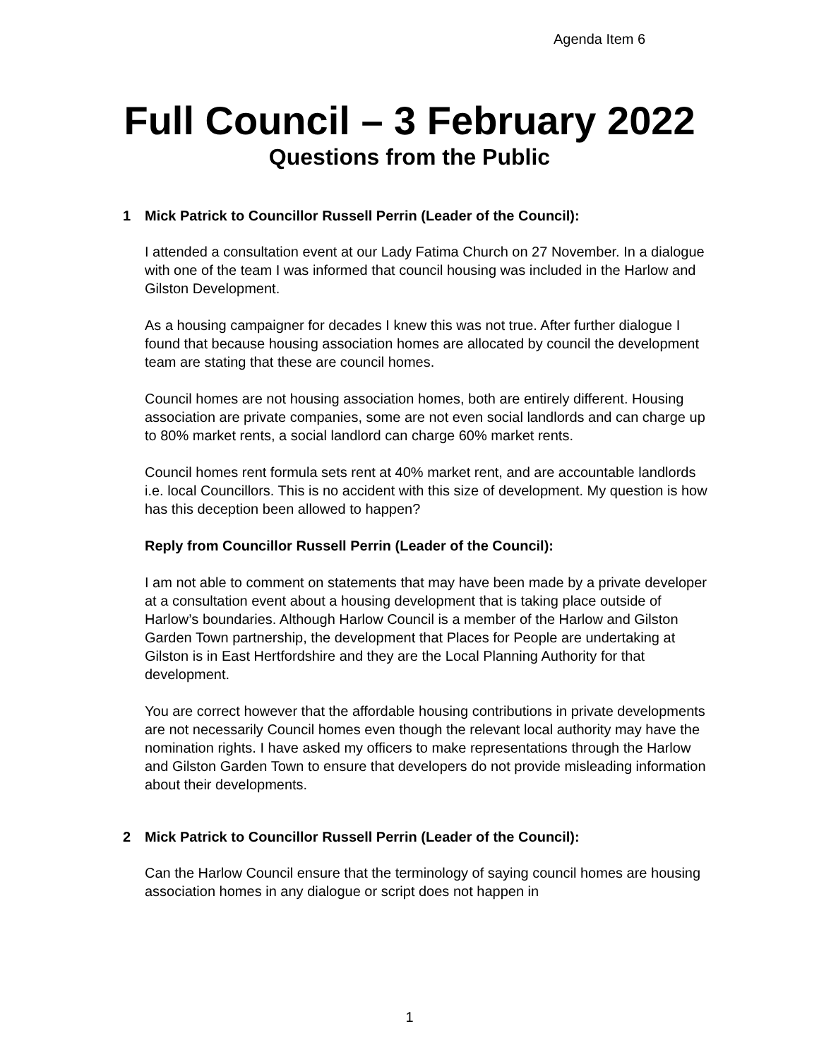Agenda Item 6
Full Council – 3 February 2022
Questions from the Public
1 Mick Patrick to Councillor Russell Perrin (Leader of the Council):
I attended a consultation event at our Lady Fatima Church on 27 November. In a dialogue with one of the team I was informed that council housing was included in the Harlow and Gilston Development.
As a housing campaigner for decades I knew this was not true. After further dialogue I found that because housing association homes are allocated by council the development team are stating that these are council homes.
Council homes are not housing association homes, both are entirely different. Housing association are private companies, some are not even social landlords and can charge up to 80% market rents, a social landlord can charge 60% market rents.
Council homes rent formula sets rent at 40% market rent, and are accountable landlords i.e. local Councillors. This is no accident with this size of development. My question is how has this deception been allowed to happen?
Reply from Councillor Russell Perrin (Leader of the Council):
I am not able to comment on statements that may have been made by a private developer at a consultation event about a housing development that is taking place outside of Harlow’s boundaries. Although Harlow Council is a member of the Harlow and Gilston Garden Town partnership, the development that Places for People are undertaking at Gilston is in East Hertfordshire and they are the Local Planning Authority for that development.
You are correct however that the affordable housing contributions in private developments are not necessarily Council homes even though the relevant local authority may have the nomination rights. I have asked my officers to make representations through the Harlow and Gilston Garden Town to ensure that developers do not provide misleading information about their developments.
2 Mick Patrick to Councillor Russell Perrin (Leader of the Council):
Can the Harlow Council ensure that the terminology of saying council homes are housing association homes in any dialogue or script does not happen in
1